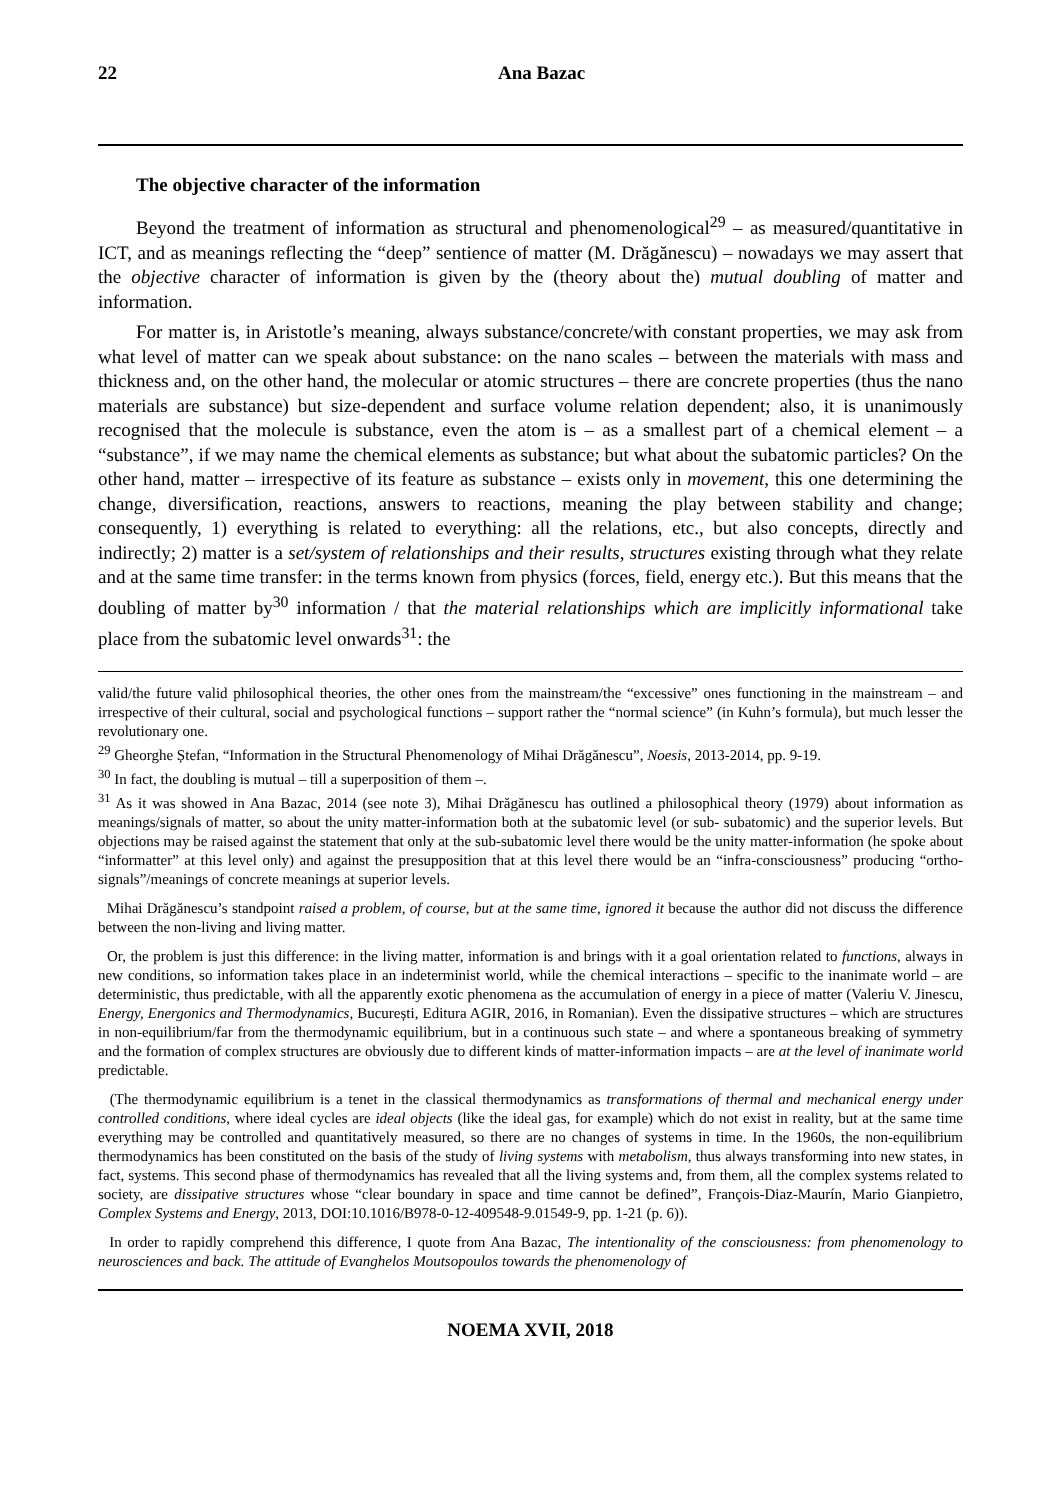22 Ana Bazac
The objective character of the information
Beyond the treatment of information as structural and phenomenological<sup>29</sup> – as measured/quantitative in ICT, and as meanings reflecting the “deep” sentience of matter (M. Drăgănescu) – nowadays we may assert that the objective character of information is given by the (theory about the) mutual doubling of matter and information.
For matter is, in Aristotle’s meaning, always substance/concrete/with constant properties, we may ask from what level of matter can we speak about substance: on the nano scales – between the materials with mass and thickness and, on the other hand, the molecular or atomic structures – there are concrete properties (thus the nano materials are substance) but size-dependent and surface volume relation dependent; also, it is unanimously recognised that the molecule is substance, even the atom is – as a smallest part of a chemical element – a “substance”, if we may name the chemical elements as substance; but what about the subatomic particles? On the other hand, matter – irrespective of its feature as substance – exists only in movement, this one determining the change, diversification, reactions, answers to reactions, meaning the play between stability and change; consequently, 1) everything is related to everything: all the relations, etc., but also concepts, directly and indirectly; 2) matter is a set/system of relationships and their results, structures existing through what they relate and at the same time transfer: in the terms known from physics (forces, field, energy etc.). But this means that the doubling of matter by<sup>30</sup> information / that the material relationships which are implicitly informational take place from the subatomic level onwards<sup>31</sup>: the
valid/the future valid philosophical theories, the other ones from the mainstream/the “excessive” ones functioning in the mainstream – and irrespective of their cultural, social and psychological functions – support rather the “normal science” (in Kuhn’s formula), but much lesser the revolutionary one.
<sup>29</sup> Gheorghe Ștefan, “Information in the Structural Phenomenology of Mihai Drăgănescu”, Noesis, 2013-2014, pp. 9-19.
<sup>30</sup> In fact, the doubling is mutual – till a superposition of them –.
<sup>31</sup> As it was showed in Ana Bazac, 2014 (see note 3), Mihai Drăgănescu has outlined a philosophical theory (1979) about information as meanings/signals of matter, so about the unity matter-information both at the subatomic level (or sub- subatomic) and the superior levels. But objections may be raised against the statement that only at the sub-subatomic level there would be the unity matter-information (he spoke about “informatter” at this level only) and against the presupposition that at this level there would be an “infra-consciousness” producing “ortho-signals”/meanings of concrete meanings at superior levels.
Mihai Drăgănescu’s standpoint raised a problem, of course, but at the same time, ignored it because the author did not discuss the difference between the non-living and living matter.
Or, the problem is just this difference: in the living matter, information is and brings with it a goal orientation related to functions, always in new conditions, so information takes place in an indeterminist world, while the chemical interactions – specific to the inanimate world – are deterministic, thus predictable, with all the apparently exotic phenomena as the accumulation of energy in a piece of matter (Valeriu V. Jinescu, Energy, Energonics and Thermodynamics, București, Editura AGIR, 2016, in Romanian). Even the dissipative structures – which are structures in non-equilibrium/far from the thermodynamic equilibrium, but in a continuous such state – and where a spontaneous breaking of symmetry and the formation of complex structures are obviously due to different kinds of matter-information impacts – are at the level of inanimate world predictable.
(The thermodynamic equilibrium is a tenet in the classical thermodynamics as transformations of thermal and mechanical energy under controlled conditions, where ideal cycles are ideal objects (like the ideal gas, for example) which do not exist in reality, but at the same time everything may be controlled and quantitatively measured, so there are no changes of systems in time. In the 1960s, the non-equilibrium thermodynamics has been constituted on the basis of the study of living systems with metabolism, thus always transforming into new states, in fact, systems. This second phase of thermodynamics has revealed that all the living systems and, from them, all the complex systems related to society, are dissipative structures whose “clear boundary in space and time cannot be defined”, François-Diaz-Maurín, Mario Gianpietro, Complex Systems and Energy, 2013, DOI:10.1016/B978-0-12-409548-9.01549-9, pp. 1-21 (p. 6)).
In order to rapidly comprehend this difference, I quote from Ana Bazac, The intentionality of the consciousness: from phenomenology to neurosciences and back. The attitude of Evanghelos Moutsopoulos towards the phenomenology of
NOEMA XVII, 2018